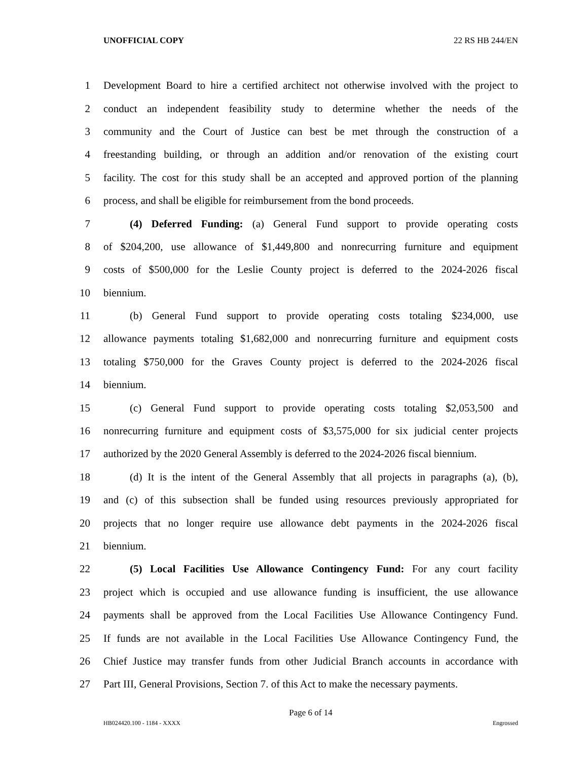UNOFFICIAL COPY 22 RS HB 244/EN
1 Development Board to hire a certified architect not otherwise involved with the project to
2 conduct an independent feasibility study to determine whether the needs of the
3 community and the Court of Justice can best be met through the construction of a
4 freestanding building, or through an addition and/or renovation of the existing court
5 facility. The cost for this study shall be an accepted and approved portion of the planning
6 process, and shall be eligible for reimbursement from the bond proceeds.
7 (4) Deferred Funding: (a) General Fund support to provide operating costs
8 of $204,200, use allowance of $1,449,800 and nonrecurring furniture and equipment
9 costs of $500,000 for the Leslie County project is deferred to the 2024-2026 fiscal
10 biennium.
11 (b) General Fund support to provide operating costs totaling $234,000, use
12 allowance payments totaling $1,682,000 and nonrecurring furniture and equipment costs
13 totaling $750,000 for the Graves County project is deferred to the 2024-2026 fiscal
14 biennium.
15 (c) General Fund support to provide operating costs totaling $2,053,500 and
16 nonrecurring furniture and equipment costs of $3,575,000 for six judicial center projects
17 authorized by the 2020 General Assembly is deferred to the 2024-2026 fiscal biennium.
18 (d) It is the intent of the General Assembly that all projects in paragraphs (a), (b),
19 and (c) of this subsection shall be funded using resources previously appropriated for
20 projects that no longer require use allowance debt payments in the 2024-2026 fiscal
21 biennium.
22 (5) Local Facilities Use Allowance Contingency Fund: For any court facility
23 project which is occupied and use allowance funding is insufficient, the use allowance
24 payments shall be approved from the Local Facilities Use Allowance Contingency Fund.
25 If funds are not available in the Local Facilities Use Allowance Contingency Fund, the
26 Chief Justice may transfer funds from other Judicial Branch accounts in accordance with
27 Part III, General Provisions, Section 7. of this Act to make the necessary payments.
Page 6 of 14
HB024420.100 - 1184 - XXXX Engrossed